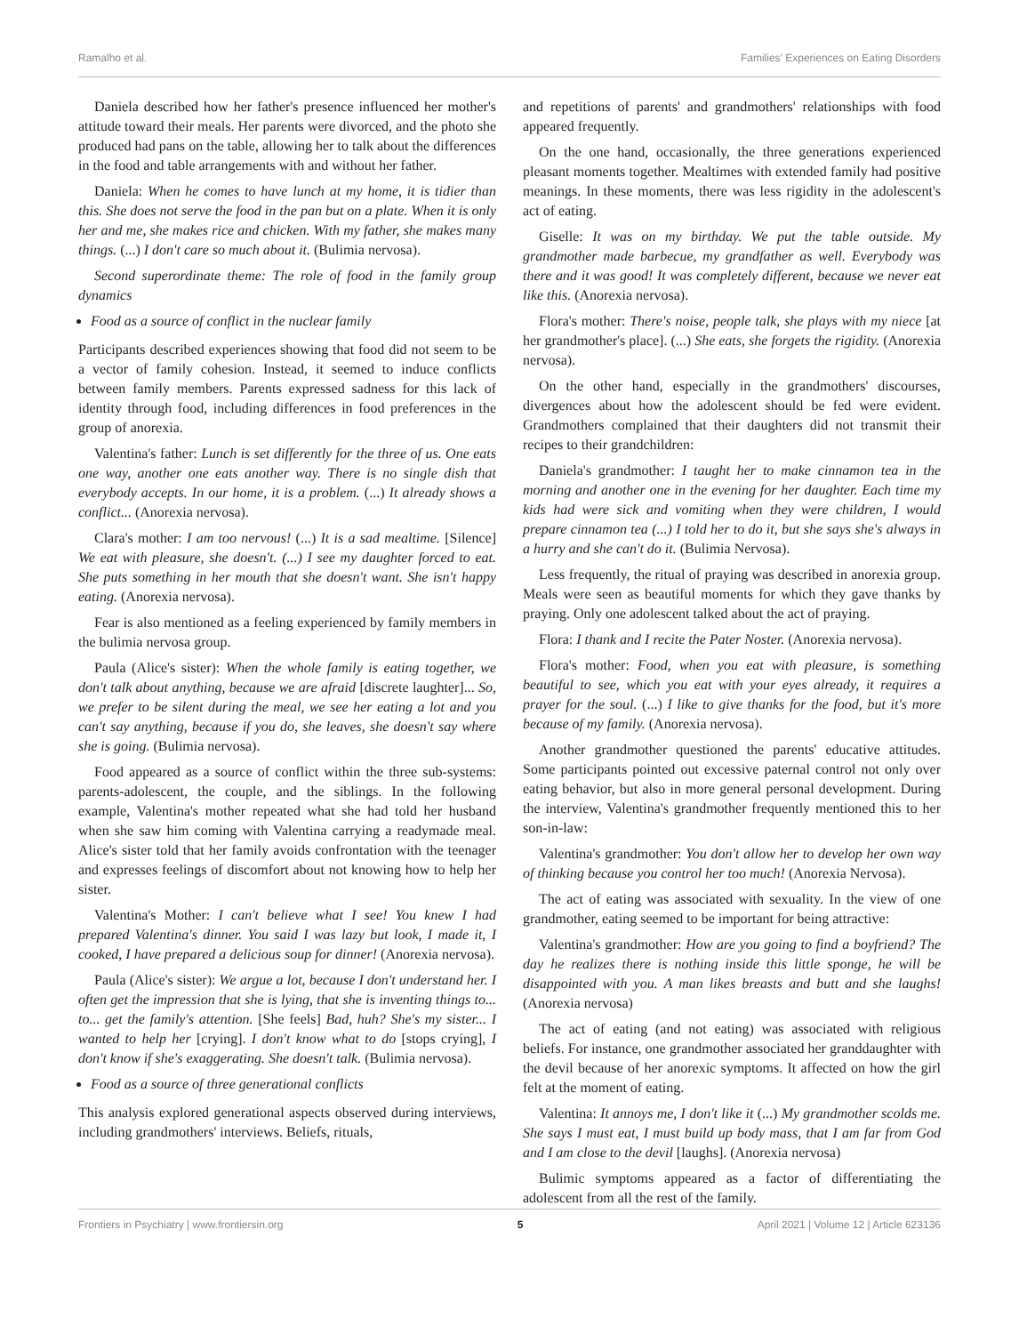Ramalho et al. Families' Experiences on Eating Disorders
Daniela described how her father's presence influenced her mother's attitude toward their meals. Her parents were divorced, and the photo she produced had pans on the table, allowing her to talk about the differences in the food and table arrangements with and without her father.
Daniela: When he comes to have lunch at my home, it is tidier than this. She does not serve the food in the pan but on a plate. When it is only her and me, she makes rice and chicken. With my father, she makes many things. (...) I don't care so much about it. (Bulimia nervosa).
Second superordinate theme: The role of food in the family group dynamics
Food as a source of conflict in the nuclear family
Participants described experiences showing that food did not seem to be a vector of family cohesion. Instead, it seemed to induce conflicts between family members. Parents expressed sadness for this lack of identity through food, including differences in food preferences in the group of anorexia.
Valentina's father: Lunch is set differently for the three of us. One eats one way, another one eats another way. There is no single dish that everybody accepts. In our home, it is a problem. (...) It already shows a conflict... (Anorexia nervosa).
Clara's mother: I am too nervous! (...) It is a sad mealtime. [Silence] We eat with pleasure, she doesn't. (...) I see my daughter forced to eat. She puts something in her mouth that she doesn't want. She isn't happy eating. (Anorexia nervosa).
Fear is also mentioned as a feeling experienced by family members in the bulimia nervosa group.
Paula (Alice's sister): When the whole family is eating together, we don't talk about anything, because we are afraid [discrete laughter]... So, we prefer to be silent during the meal, we see her eating a lot and you can't say anything, because if you do, she leaves, she doesn't say where she is going. (Bulimia nervosa).
Food appeared as a source of conflict within the three sub-systems: parents-adolescent, the couple, and the siblings. In the following example, Valentina's mother repeated what she had told her husband when she saw him coming with Valentina carrying a readymade meal. Alice's sister told that her family avoids confrontation with the teenager and expresses feelings of discomfort about not knowing how to help her sister.
Valentina's Mother: I can't believe what I see! You knew I had prepared Valentina's dinner. You said I was lazy but look, I made it, I cooked, I have prepared a delicious soup for dinner! (Anorexia nervosa).
Paula (Alice's sister): We argue a lot, because I don't understand her. I often get the impression that she is lying, that she is inventing things to... to... get the family's attention. [She feels] Bad, huh? She's my sister... I wanted to help her [crying]. I don't know what to do [stops crying], I don't know if she's exaggerating. She doesn't talk. (Bulimia nervosa).
Food as a source of three generational conflicts
This analysis explored generational aspects observed during interviews, including grandmothers' interviews. Beliefs, rituals,
and repetitions of parents' and grandmothers' relationships with food appeared frequently.
On the one hand, occasionally, the three generations experienced pleasant moments together. Mealtimes with extended family had positive meanings. In these moments, there was less rigidity in the adolescent's act of eating.
Giselle: It was on my birthday. We put the table outside. My grandmother made barbecue, my grandfather as well. Everybody was there and it was good! It was completely different, because we never eat like this. (Anorexia nervosa).
Flora's mother: There's noise, people talk, she plays with my niece [at her grandmother's place]. (...) She eats, she forgets the rigidity. (Anorexia nervosa).
On the other hand, especially in the grandmothers' discourses, divergences about how the adolescent should be fed were evident. Grandmothers complained that their daughters did not transmit their recipes to their grandchildren:
Daniela's grandmother: I taught her to make cinnamon tea in the morning and another one in the evening for her daughter. Each time my kids had were sick and vomiting when they were children, I would prepare cinnamon tea (...) I told her to do it, but she says she's always in a hurry and she can't do it. (Bulimia Nervosa).
Less frequently, the ritual of praying was described in anorexia group. Meals were seen as beautiful moments for which they gave thanks by praying. Only one adolescent talked about the act of praying.
Flora: I thank and I recite the Pater Noster. (Anorexia nervosa).
Flora's mother: Food, when you eat with pleasure, is something beautiful to see, which you eat with your eyes already, it requires a prayer for the soul. (...) I like to give thanks for the food, but it's more because of my family. (Anorexia nervosa).
Another grandmother questioned the parents' educative attitudes. Some participants pointed out excessive paternal control not only over eating behavior, but also in more general personal development. During the interview, Valentina's grandmother frequently mentioned this to her son-in-law:
Valentina's grandmother: You don't allow her to develop her own way of thinking because you control her too much! (Anorexia Nervosa).
The act of eating was associated with sexuality. In the view of one grandmother, eating seemed to be important for being attractive:
Valentina's grandmother: How are you going to find a boyfriend? The day he realizes there is nothing inside this little sponge, he will be disappointed with you. A man likes breasts and butt and she laughs! (Anorexia nervosa)
The act of eating (and not eating) was associated with religious beliefs. For instance, one grandmother associated her granddaughter with the devil because of her anorexic symptoms. It affected on how the girl felt at the moment of eating.
Valentina: It annoys me, I don't like it (...) My grandmother scolds me. She says I must eat, I must build up body mass, that I am far from God and I am close to the devil [laughs]. (Anorexia nervosa)
Bulimic symptoms appeared as a factor of differentiating the adolescent from all the rest of the family.
Frontiers in Psychiatry | www.frontiersin.org 5 April 2021 | Volume 12 | Article 623136